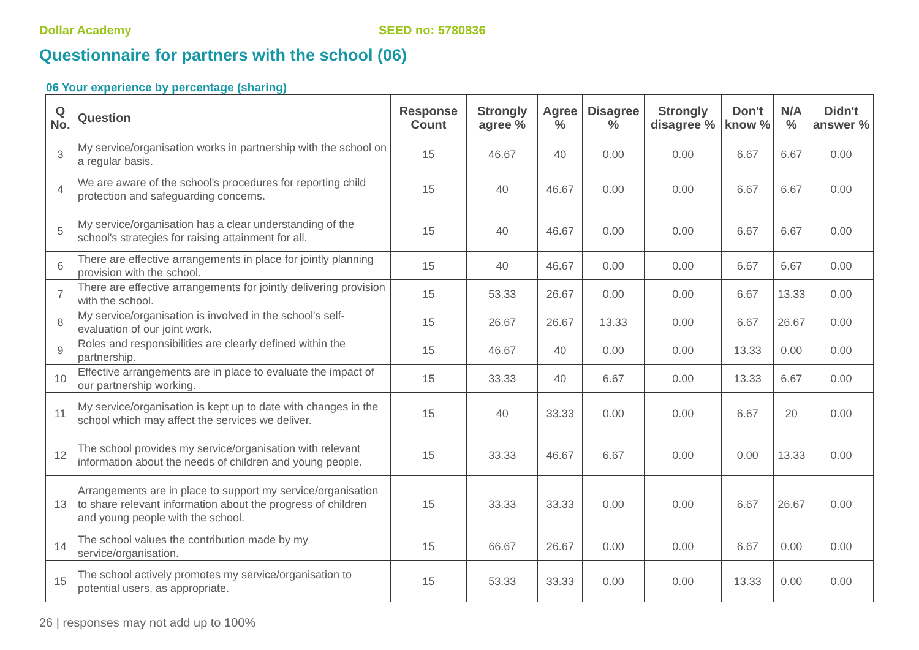Dollar Academy SEED no: 5780836
Questionnaire for partners with the school (06)
06 Your experience by percentage (sharing)
| Q No. | Question | Response Count | Strongly agree % | Agree % | Disagree % | Strongly disagree % | Don't know % | N/A % | Didn't answer % |
| --- | --- | --- | --- | --- | --- | --- | --- | --- | --- |
| 3 | My service/organisation works in partnership with the school on a regular basis. | 15 | 46.67 | 40 | 0.00 | 0.00 | 6.67 | 6.67 | 0.00 |
| 4 | We are aware of the school's procedures for reporting child protection and safeguarding concerns. | 15 | 40 | 46.67 | 0.00 | 0.00 | 6.67 | 6.67 | 0.00 |
| 5 | My service/organisation has a clear understanding of the school's strategies for raising attainment for all. | 15 | 40 | 46.67 | 0.00 | 0.00 | 6.67 | 6.67 | 0.00 |
| 6 | There are effective arrangements in place for jointly planning provision with the school. | 15 | 40 | 46.67 | 0.00 | 0.00 | 6.67 | 6.67 | 0.00 |
| 7 | There are effective arrangements for jointly delivering provision with the school. | 15 | 53.33 | 26.67 | 0.00 | 0.00 | 6.67 | 13.33 | 0.00 |
| 8 | My service/organisation is involved in the school's self-evaluation of our joint work. | 15 | 26.67 | 26.67 | 13.33 | 0.00 | 6.67 | 26.67 | 0.00 |
| 9 | Roles and responsibilities are clearly defined within the partnership. | 15 | 46.67 | 40 | 0.00 | 0.00 | 13.33 | 0.00 | 0.00 |
| 10 | Effective arrangements are in place to evaluate the impact of our partnership working. | 15 | 33.33 | 40 | 6.67 | 0.00 | 13.33 | 6.67 | 0.00 |
| 11 | My service/organisation is kept up to date with changes in the school which may affect the services we deliver. | 15 | 40 | 33.33 | 0.00 | 0.00 | 6.67 | 20 | 0.00 |
| 12 | The school provides my service/organisation with relevant information about the needs of children and young people. | 15 | 33.33 | 46.67 | 6.67 | 0.00 | 0.00 | 13.33 | 0.00 |
| 13 | Arrangements are in place to support my service/organisation to share relevant information about the progress of children and young people with the school. | 15 | 33.33 | 33.33 | 0.00 | 0.00 | 6.67 | 26.67 | 0.00 |
| 14 | The school values the contribution made by my service/organisation. | 15 | 66.67 | 26.67 | 0.00 | 0.00 | 6.67 | 0.00 | 0.00 |
| 15 | The school actively promotes my service/organisation to potential users, as appropriate. | 15 | 53.33 | 33.33 | 0.00 | 0.00 | 13.33 | 0.00 | 0.00 |
26 | responses may not add up to 100%